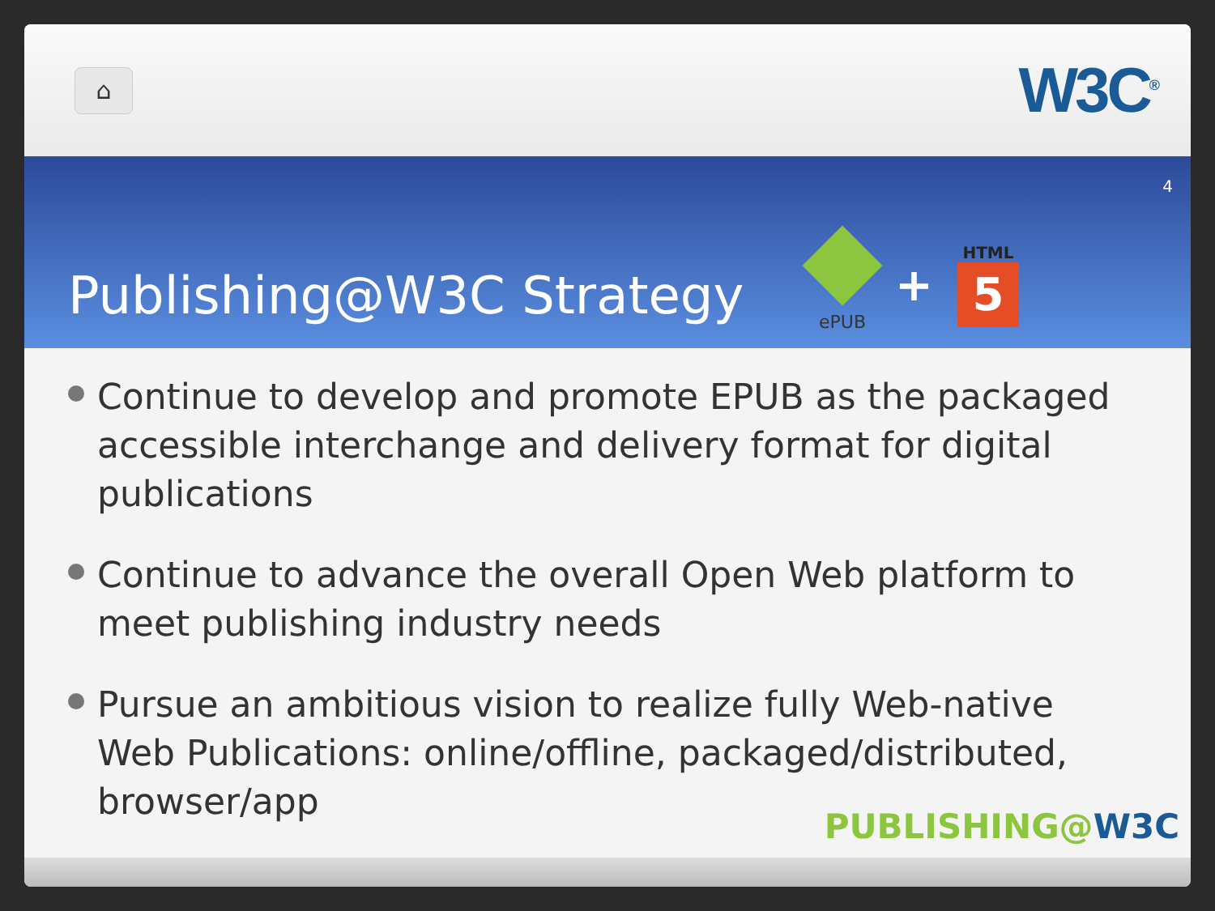⌂
W3C<sup>®</sup>
4
Publishing@W3C Strategy
ePUB
+
HTML
5
Continue to develop and promote EPUB as the packaged accessible interchange and delivery format for digital publications
Continue to advance the overall Open Web platform to meet publishing industry needs
Pursue an ambitious vision to realize fully Web-native Web Publications: online/offline, packaged/distributed, browser/app
PUBLISHING@W3C